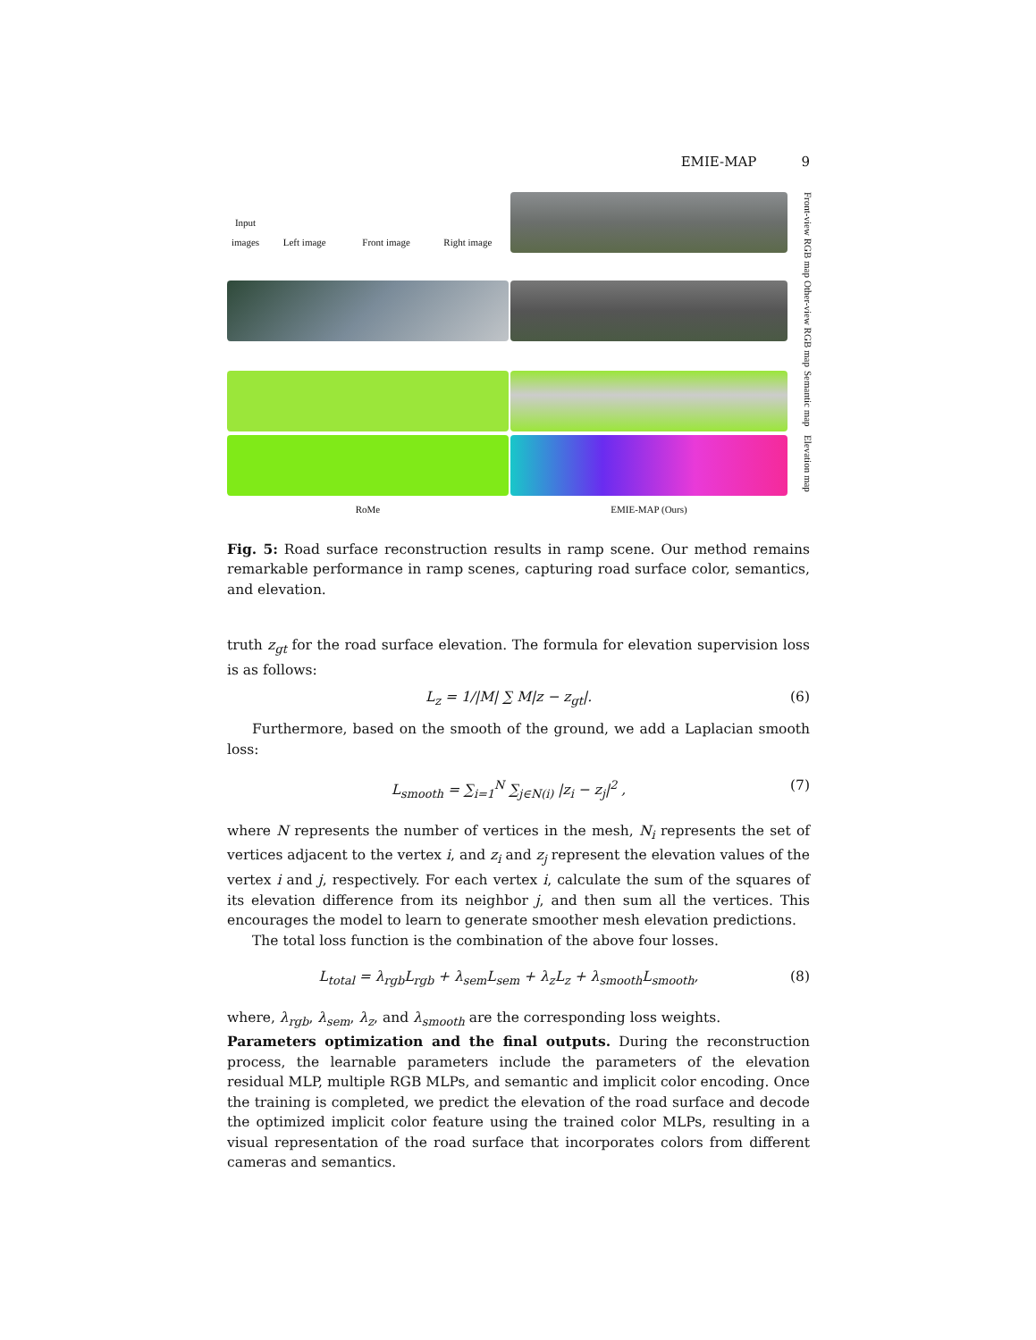EMIE-MAP 9
Input images
Left image
Front image
Right image
Front-view RGB map
Other-view RGB map
Semantic map
Elevation map
RoMe
EMIE-MAP (Ours)
Fig. 5: Road surface reconstruction results in ramp scene. Our method remains remarkable performance in ramp scenes, capturing road surface color, semantics, and elevation.
truth z<sub>gt</sub> for the road surface elevation. The formula for elevation supervision loss is as follows:
L<sub>z</sub> = 1/|M| ∑ M|z − z<sub>gt</sub>|. (6)
Furthermore, based on the smooth of the ground, we add a Laplacian smooth loss:
L<sub>smooth</sub> = ∑<sub>i=1</sub><sup>N</sup> ∑<sub>j∈N(i)</sub> |z<sub>i</sub> − z<sub>j</sub>|<sup>2</sup> , (7)
where N represents the number of vertices in the mesh, N<sub>i</sub> represents the set of vertices adjacent to the vertex i, and z<sub>i</sub> and z<sub>j</sub> represent the elevation values of the vertex i and j, respectively. For each vertex i, calculate the sum of the squares of its elevation difference from its neighbor j, and then sum all the vertices. This encourages the model to learn to generate smoother mesh elevation predictions.
The total loss function is the combination of the above four losses.
L<sub>total</sub> = λ<sub>rgb</sub>L<sub>rgb</sub> + λ<sub>sem</sub>L<sub>sem</sub> + λ<sub>z</sub>L<sub>z</sub> + λ<sub>smooth</sub>L<sub>smooth</sub>, (8)
where, λ<sub>rgb</sub>, λ<sub>sem</sub>, λ<sub>z</sub>, and λ<sub>smooth</sub> are the corresponding loss weights.
Parameters optimization and the final outputs. During the reconstruction process, the learnable parameters include the parameters of the elevation residual MLP, multiple RGB MLPs, and semantic and implicit color encoding. Once the training is completed, we predict the elevation of the road surface and decode the optimized implicit color feature using the trained color MLPs, resulting in a visual representation of the road surface that incorporates colors from different cameras and semantics.